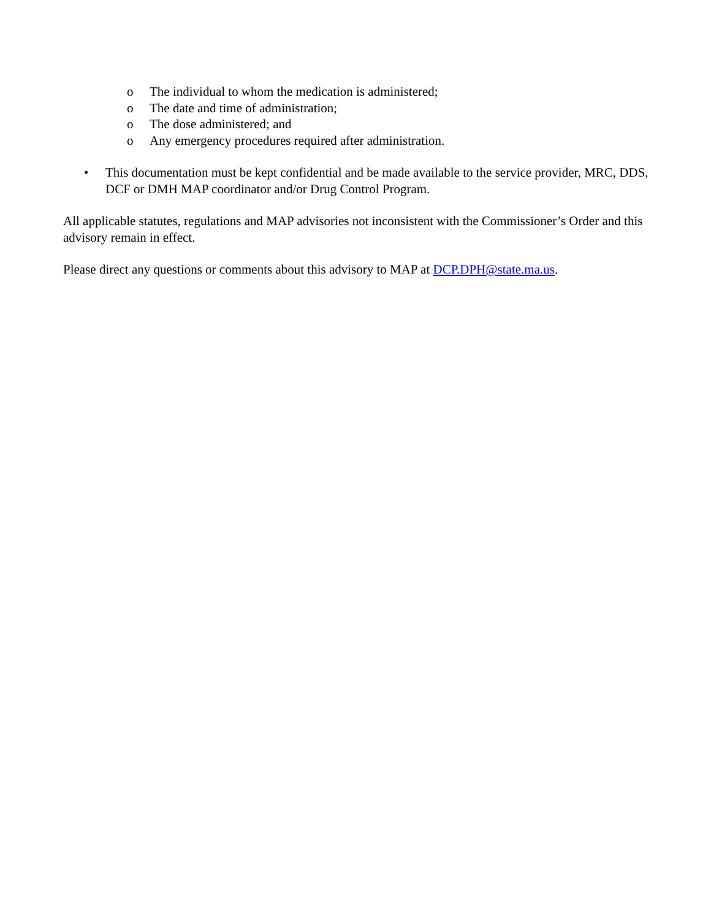o The individual to whom the medication is administered;
o The date and time of administration;
o The dose administered; and
o Any emergency procedures required after administration.
• This documentation must be kept confidential and be made available to the service provider, MRC, DDS, DCF or DMH MAP coordinator and/or Drug Control Program.
All applicable statutes, regulations and MAP advisories not inconsistent with the Commissioner’s Order and this advisory remain in effect.
Please direct any questions or comments about this advisory to MAP at DCP.DPH@state.ma.us.